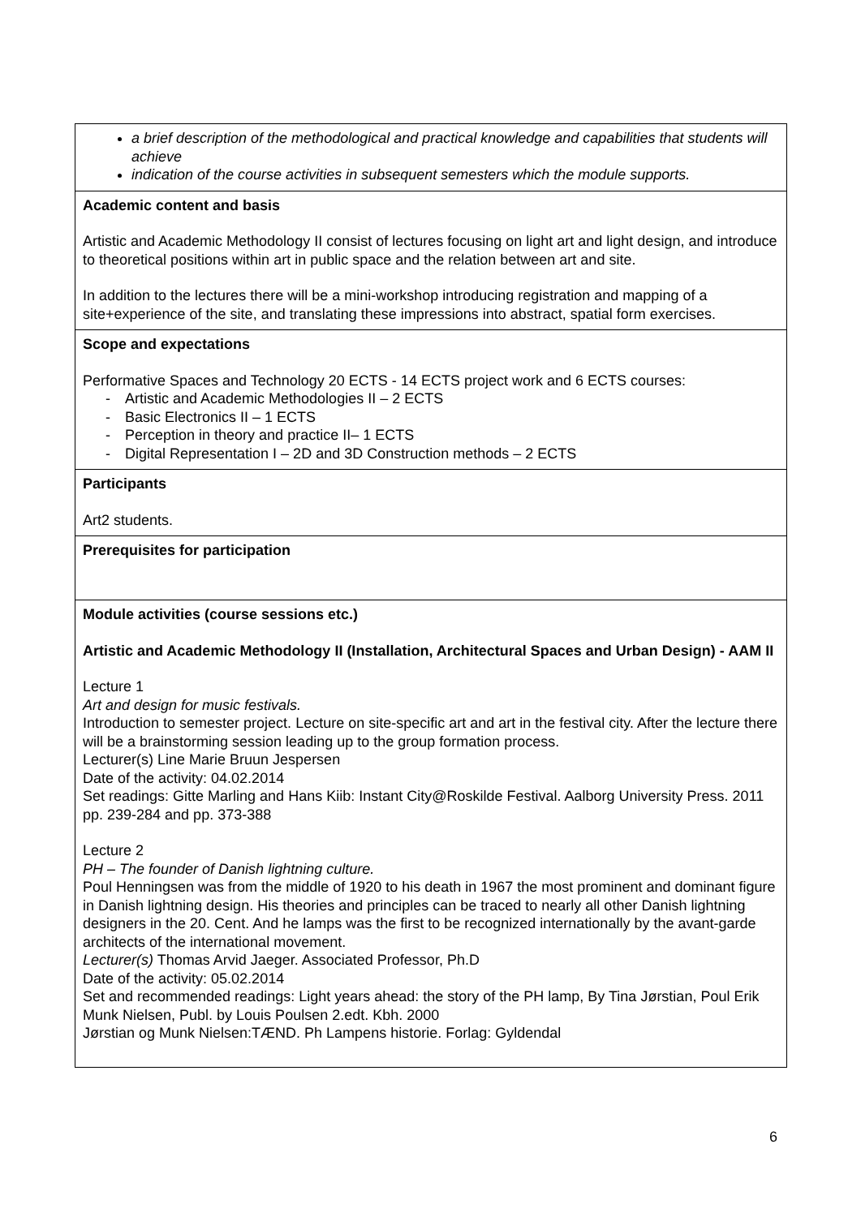| a brief description of the methodological and practical knowledge and capabilities that students will achieve indication of the course activities in subsequent semesters which the module supports. |
| Academic content and basis Artistic and Academic Methodology II consist of lectures focusing on light art and light design, and introduce to theoretical positions within art in public space and the relation between art and site. In addition to the lectures there will be a mini-workshop introducing registration and mapping of a site+experience of the site, and translating these impressions into abstract, spatial form exercises. |
| Scope and expectations Performative Spaces and Technology 20 ECTS - 14 ECTS project work and 6 ECTS courses: Artistic and Academic Methodologies II – 2 ECTS Basic Electronics II – 1 ECTS Perception in theory and practice II– 1 ECTS Digital Representation I – 2D and 3D Construction methods – 2 ECTS |
| Participants Art2 students. |
| Prerequisites for participation |
| Module activities (course sessions etc.) Artistic and Academic Methodology II (Installation, Architectural Spaces and Urban Design) - AAM II Lecture 1 Art and design for music festivals. Introduction to semester project. Lecture on site-specific art and art in the festival city. After the lecture there will be a brainstorming session leading up to the group formation process. Lecturer(s) Line Marie Bruun Jespersen Date of the activity: 04.02.2014 Set readings: Gitte Marling and Hans Kiib: Instant City@Roskilde Festival. Aalborg University Press. 2011 pp. 239-284 and pp. 373-388 Lecture 2 PH – The founder of Danish lightning culture. Poul Henningsen was from the middle of 1920 to his death in 1967 the most prominent and dominant figure in Danish lightning design. His theories and principles can be traced to nearly all other Danish lightning designers in the 20. Cent. And he lamps was the first to be recognized internationally by the avant-garde architects of the international movement. Lecturer(s) Thomas Arvid Jaeger. Associated Professor, Ph.D Date of the activity: 05.02.2014 Set and recommended readings: Light years ahead: the story of the PH lamp, By Tina Jørstian, Poul Erik Munk Nielsen, Publ. by Louis Poulsen 2.edt. Kbh. 2000 Jørstian og Munk Nielsen:TÆND. Ph Lampens historie. Forlag: Gyldendal |
6